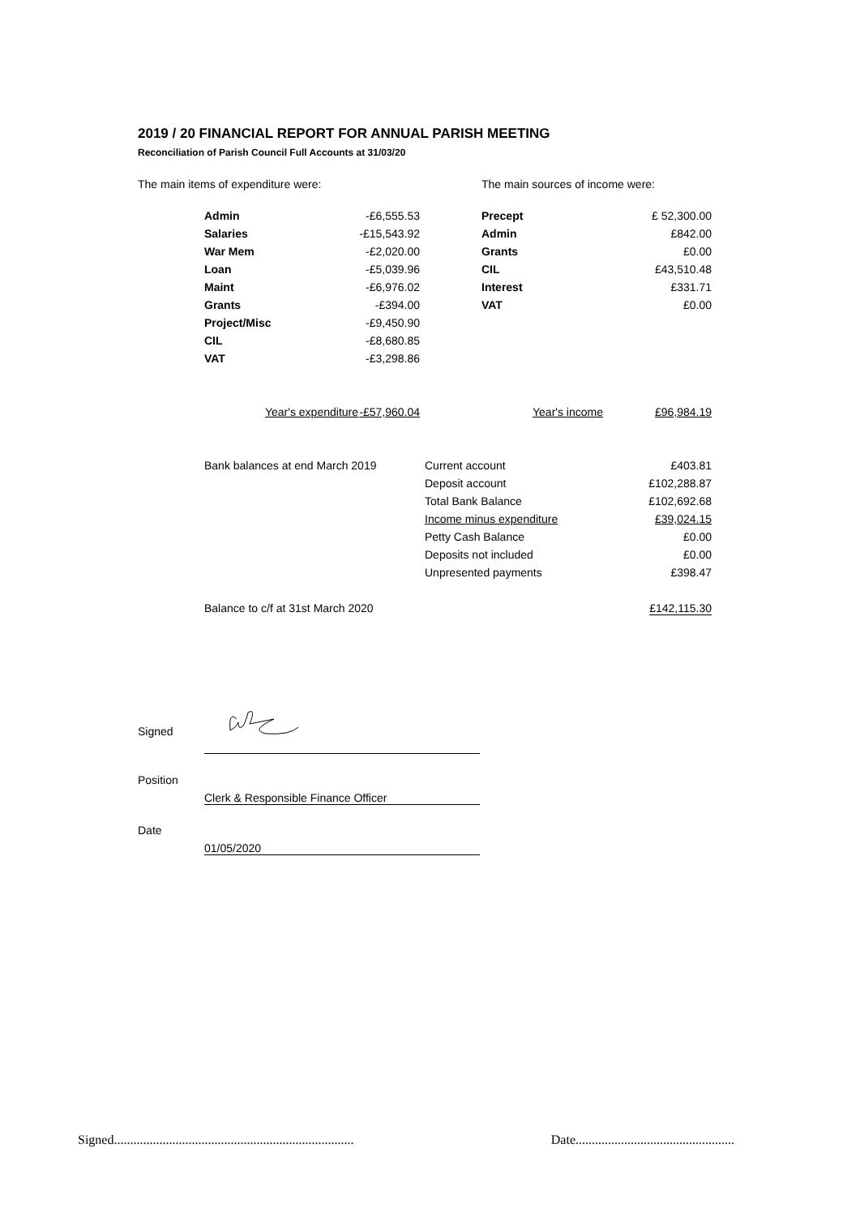2019 / 20 FINANCIAL REPORT FOR ANNUAL PARISH MEETING
Reconciliation of Parish Council Full Accounts at 31/03/20
The main items of expenditure were: The main sources of income were:
| Admin | -£6,555.53 | | Precept | £ 52,300.00 |
| Salaries | -£15,543.92 | | Admin | £842.00 |
| War Mem | -£2,020.00 | | Grants | £0.00 |
| Loan | -£5,039.96 | | CIL | £43,510.48 |
| Maint | -£6,976.02 | | Interest | £331.71 |
| Grants | -£394.00 | | VAT | £0.00 |
| Project/Misc | -£9,450.90 | | | |
| CIL | -£8,680.85 | | | |
| VAT | -£3,298.86 | | | |
| Year's expenditure | -£57,960.04 | | Year's income | £96,984.19 |
| Bank balances at end March 2019 | Current account | £403.81 |
| | Deposit account | £102,288.87 |
| | Total Bank Balance | £102,692.68 |
| | Income minus expenditure | £39,024.15 |
| | Petty Cash Balance | £0.00 |
| | Deposits not included | £0.00 |
| | Unpresented payments | £398.47 |
| Balance to c/f at 31st March 2020 | | £142,115.30 |
| Signed | |
| Position | |
| | Clerk & Responsible Finance Officer |
| Date | |
| | 01/05/2020 |
Signed.......................................................................... Date.................................................